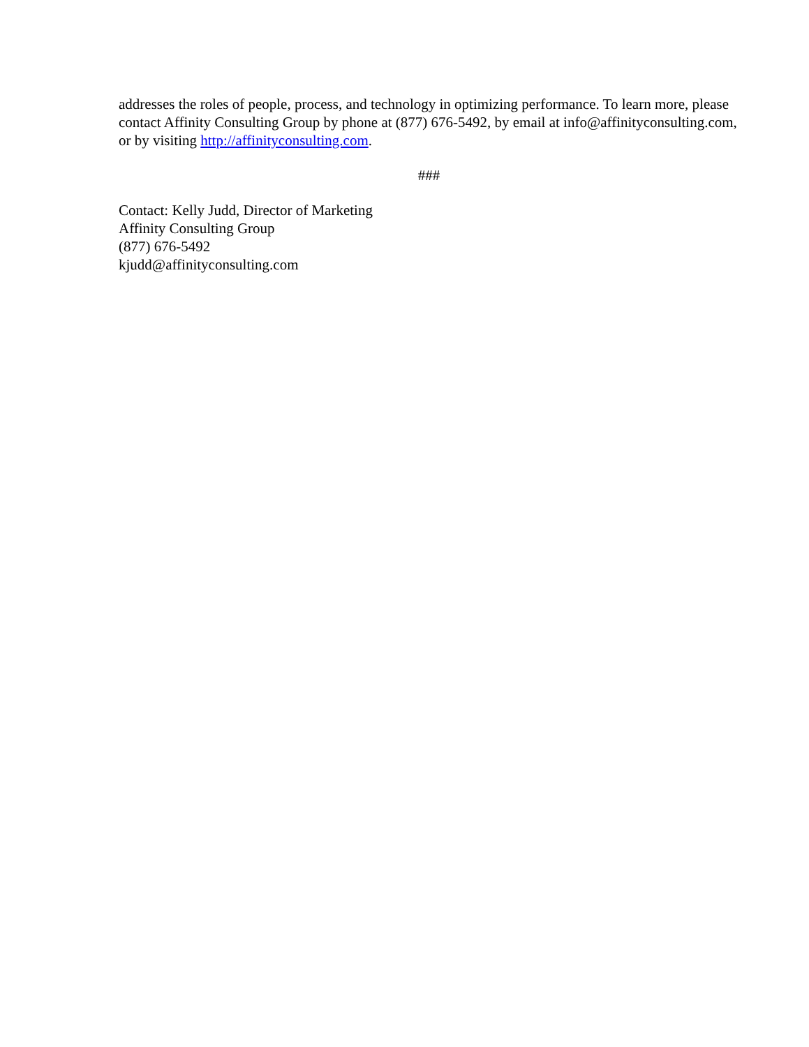addresses the roles of people, process, and technology in optimizing performance. To learn more, please contact Affinity Consulting Group by phone at (877) 676-5492, by email at info@affinityconsulting.com, or by visiting http://affinityconsulting.com.
###
Contact: Kelly Judd, Director of Marketing
Affinity Consulting Group
(877) 676-5492
kjudd@affinityconsulting.com